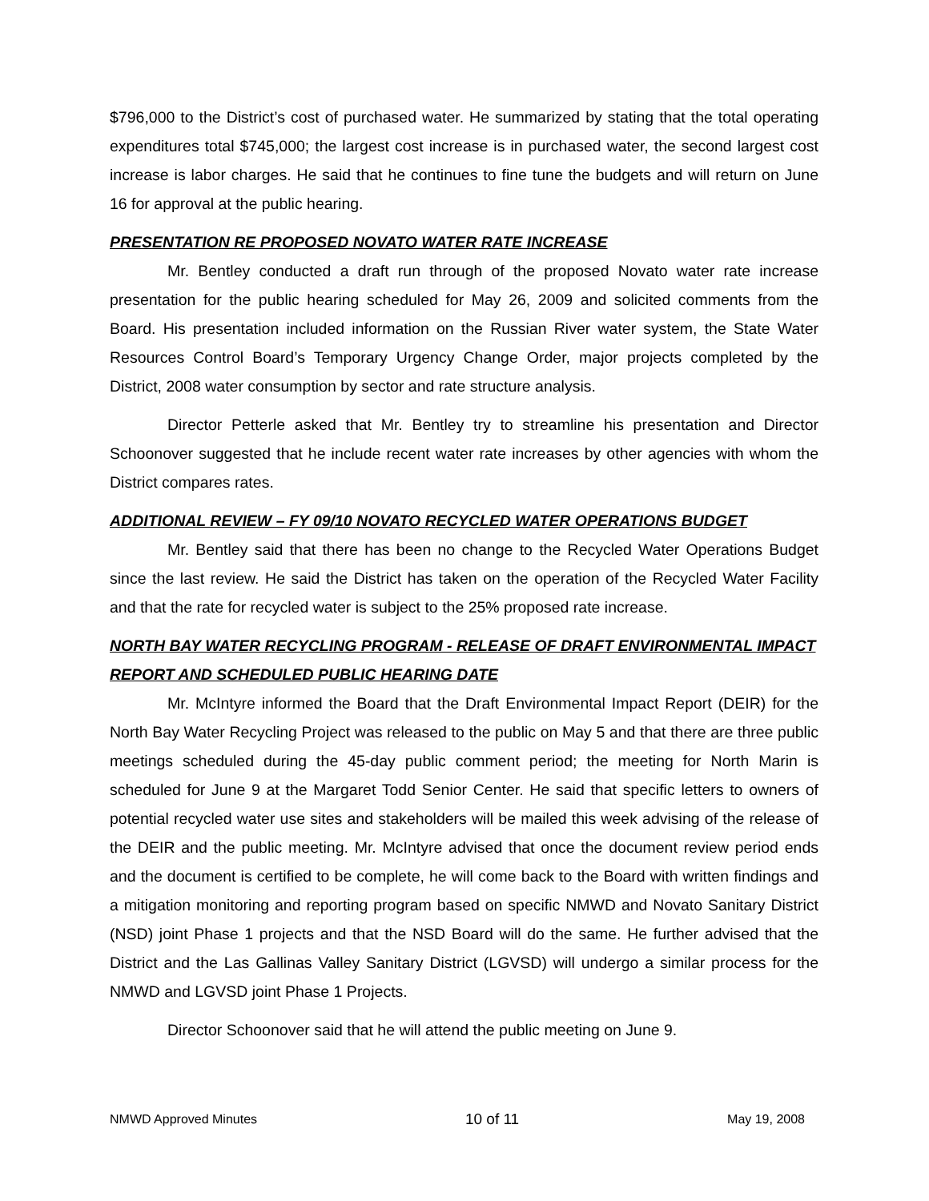$796,000 to the District’s cost of purchased water. He summarized by stating that the total operating expenditures total $745,000; the largest cost increase is in purchased water, the second largest cost increase is labor charges. He said that he continues to fine tune the budgets and will return on June 16 for approval at the public hearing.
PRESENTATION RE PROPOSED NOVATO WATER RATE INCREASE
Mr. Bentley conducted a draft run through of the proposed Novato water rate increase presentation for the public hearing scheduled for May 26, 2009 and solicited comments from the Board. His presentation included information on the Russian River water system, the State Water Resources Control Board’s Temporary Urgency Change Order, major projects completed by the District, 2008 water consumption by sector and rate structure analysis.
Director Petterle asked that Mr. Bentley try to streamline his presentation and Director Schoonover suggested that he include recent water rate increases by other agencies with whom the District compares rates.
ADDITIONAL REVIEW – FY 09/10 NOVATO RECYCLED WATER OPERATIONS BUDGET
Mr. Bentley said that there has been no change to the Recycled Water Operations Budget since the last review. He said the District has taken on the operation of the Recycled Water Facility and that the rate for recycled water is subject to the 25% proposed rate increase.
NORTH BAY WATER RECYCLING PROGRAM - RELEASE OF DRAFT ENVIRONMENTAL IMPACT REPORT AND SCHEDULED PUBLIC HEARING DATE
Mr. McIntyre informed the Board that the Draft Environmental Impact Report (DEIR) for the North Bay Water Recycling Project was released to the public on May 5 and that there are three public meetings scheduled during the 45-day public comment period; the meeting for North Marin is scheduled for June 9 at the Margaret Todd Senior Center. He said that specific letters to owners of potential recycled water use sites and stakeholders will be mailed this week advising of the release of the DEIR and the public meeting. Mr. McIntyre advised that once the document review period ends and the document is certified to be complete, he will come back to the Board with written findings and a mitigation monitoring and reporting program based on specific NMWD and Novato Sanitary District (NSD) joint Phase 1 projects and that the NSD Board will do the same. He further advised that the District and the Las Gallinas Valley Sanitary District (LGVSD) will undergo a similar process for the NMWD and LGVSD joint Phase 1 Projects.
Director Schoonover said that he will attend the public meeting on June 9.
NMWD Approved Minutes 10 of 11 May 19, 2008